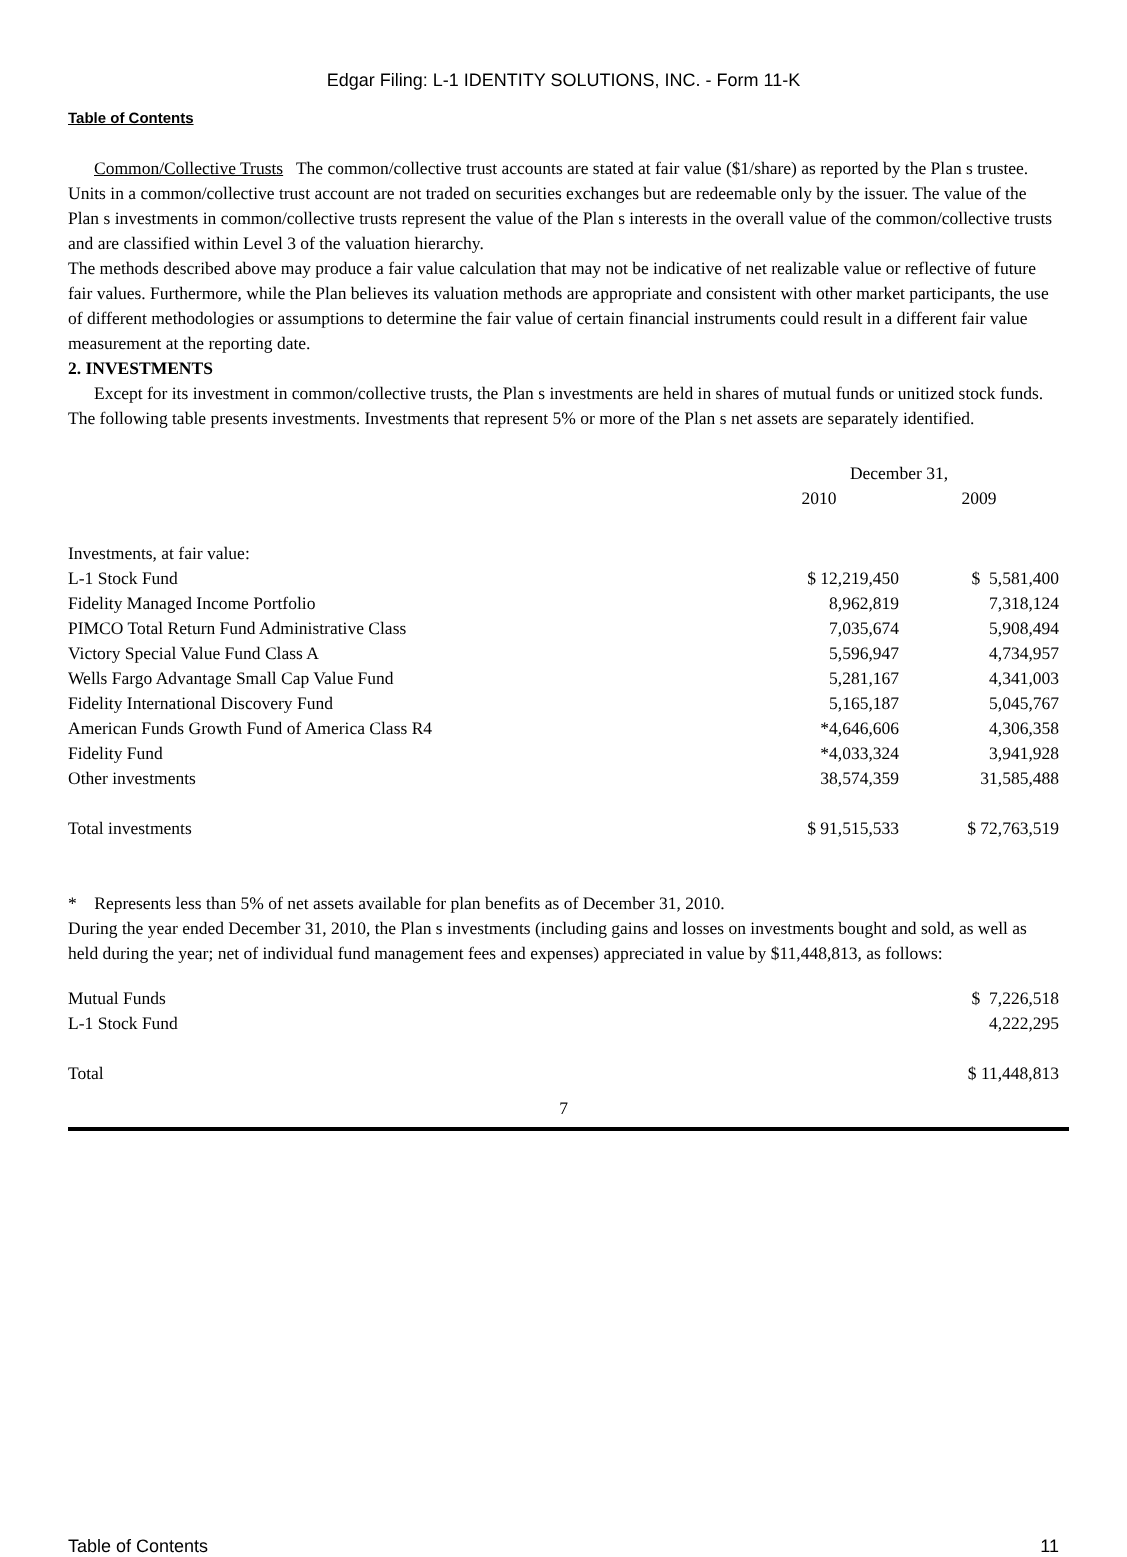Edgar Filing: L-1 IDENTITY SOLUTIONS, INC. - Form 11-K
Table of Contents
Common/Collective Trusts The common/collective trust accounts are stated at fair value ($1/share) as reported by the Plan s trustee. Units in a common/collective trust account are not traded on securities exchanges but are redeemable only by the issuer. The value of the Plan s investments in common/collective trusts represent the value of the Plan s interests in the overall value of the common/collective trusts and are classified within Level 3 of the valuation hierarchy.
The methods described above may produce a fair value calculation that may not be indicative of net realizable value or reflective of future fair values. Furthermore, while the Plan believes its valuation methods are appropriate and consistent with other market participants, the use of different methodologies or assumptions to determine the fair value of certain financial instruments could result in a different fair value measurement at the reporting date.
2. INVESTMENTS
Except for its investment in common/collective trusts, the Plan s investments are held in shares of mutual funds or unitized stock funds. The following table presents investments. Investments that represent 5% or more of the Plan s net assets are separately identified.
| | December 31, | |
| | 2010 | 2009 |
| Investments, at fair value: | | |
| L-1 Stock Fund | $ 12,219,450 | $ 5,581,400 |
| Fidelity Managed Income Portfolio | 8,962,819 | 7,318,124 |
| PIMCO Total Return Fund Administrative Class | 7,035,674 | 5,908,494 |
| Victory Special Value Fund Class A | 5,596,947 | 4,734,957 |
| Wells Fargo Advantage Small Cap Value Fund | 5,281,167 | 4,341,003 |
| Fidelity International Discovery Fund | 5,165,187 | 5,045,767 |
| American Funds Growth Fund of America Class R4 | *4,646,606 | 4,306,358 |
| Fidelity Fund | *4,033,324 | 3,941,928 |
| Other investments | 38,574,359 | 31,585,488 |
| Total investments | $ 91,515,533 | $ 72,763,519 |
* Represents less than 5% of net assets available for plan benefits as of December 31, 2010.
During the year ended December 31, 2010, the Plan s investments (including gains and losses on investments bought and sold, as well as held during the year; net of individual fund management fees and expenses) appreciated in value by $11,448,813, as follows:
| Mutual Funds | $ 7,226,518 |
| L-1 Stock Fund | 4,222,295 |
| Total | $ 11,448,813 |
7
Table of Contents 11